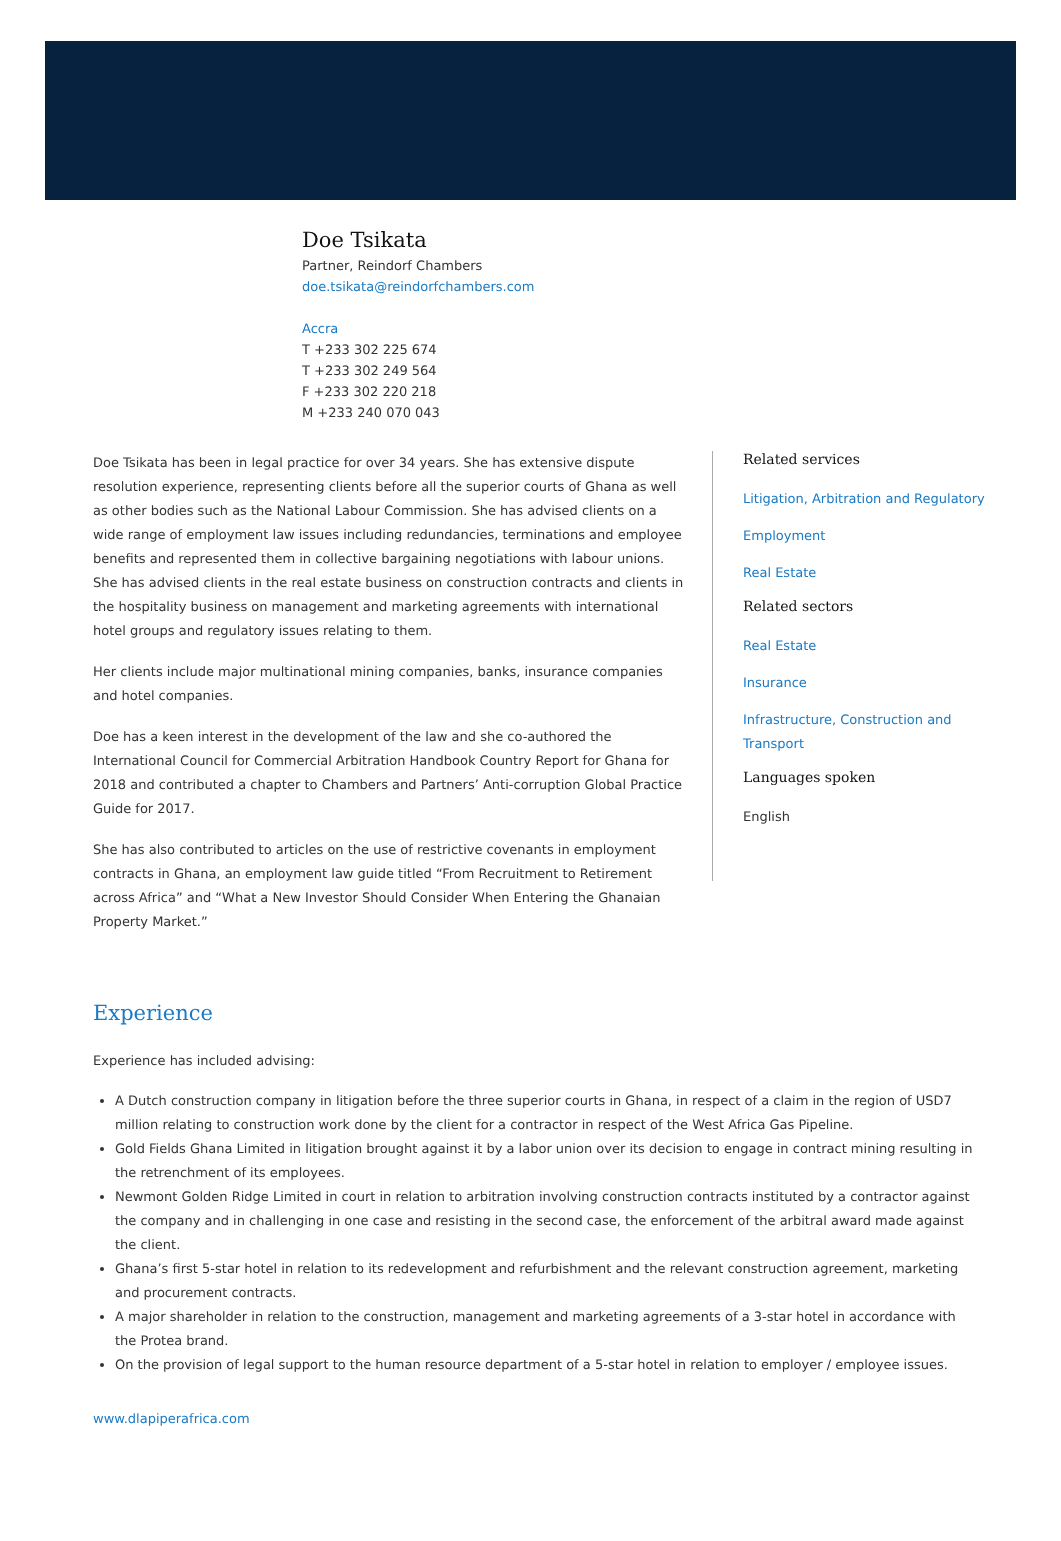Doe Tsikata
Partner, Reindorf Chambers
doe.tsikata@reindorfchambers.com
Accra
T +233 302 225 674
T +233 302 249 564
F +233 302 220 218
M +233 240 070 043
Doe Tsikata has been in legal practice for over 34 years. She has extensive dispute resolution experience, representing clients before all the superior courts of Ghana as well as other bodies such as the National Labour Commission. She has advised clients on a wide range of employment law issues including redundancies, terminations and employee benefits and represented them in collective bargaining negotiations with labour unions. She has advised clients in the real estate business on construction contracts and clients in the hospitality business on management and marketing agreements with international hotel groups and regulatory issues relating to them.
Her clients include major multinational mining companies, banks, insurance companies and hotel companies.
Doe has a keen interest in the development of the law and she co-authored the International Council for Commercial Arbitration Handbook Country Report for Ghana for 2018 and contributed a chapter to Chambers and Partners’ Anti-corruption Global Practice Guide for 2017.
She has also contributed to articles on the use of restrictive covenants in employment contracts in Ghana, an employment law guide titled “From Recruitment to Retirement across Africa” and “What a New Investor Should Consider When Entering the Ghanaian Property Market.”
Related services
Litigation, Arbitration and Regulatory
Employment
Real Estate
Related sectors
Real Estate
Insurance
Infrastructure, Construction and Transport
Languages spoken
English
Experience
Experience has included advising:
A Dutch construction company in litigation before the three superior courts in Ghana, in respect of a claim in the region of USD7 million relating to construction work done by the client for a contractor in respect of the West Africa Gas Pipeline.
Gold Fields Ghana Limited in litigation brought against it by a labor union over its decision to engage in contract mining resulting in the retrenchment of its employees.
Newmont Golden Ridge Limited in court in relation to arbitration involving construction contracts instituted by a contractor against the company and in challenging in one case and resisting in the second case, the enforcement of the arbitral award made against the client.
Ghana’s first 5-star hotel in relation to its redevelopment and refurbishment and the relevant construction agreement, marketing and procurement contracts.
A major shareholder in relation to the construction, management and marketing agreements of a 3-star hotel in accordance with the Protea brand.
On the provision of legal support to the human resource department of a 5-star hotel in relation to employer / employee issues.
www.dlapiperafrica.com